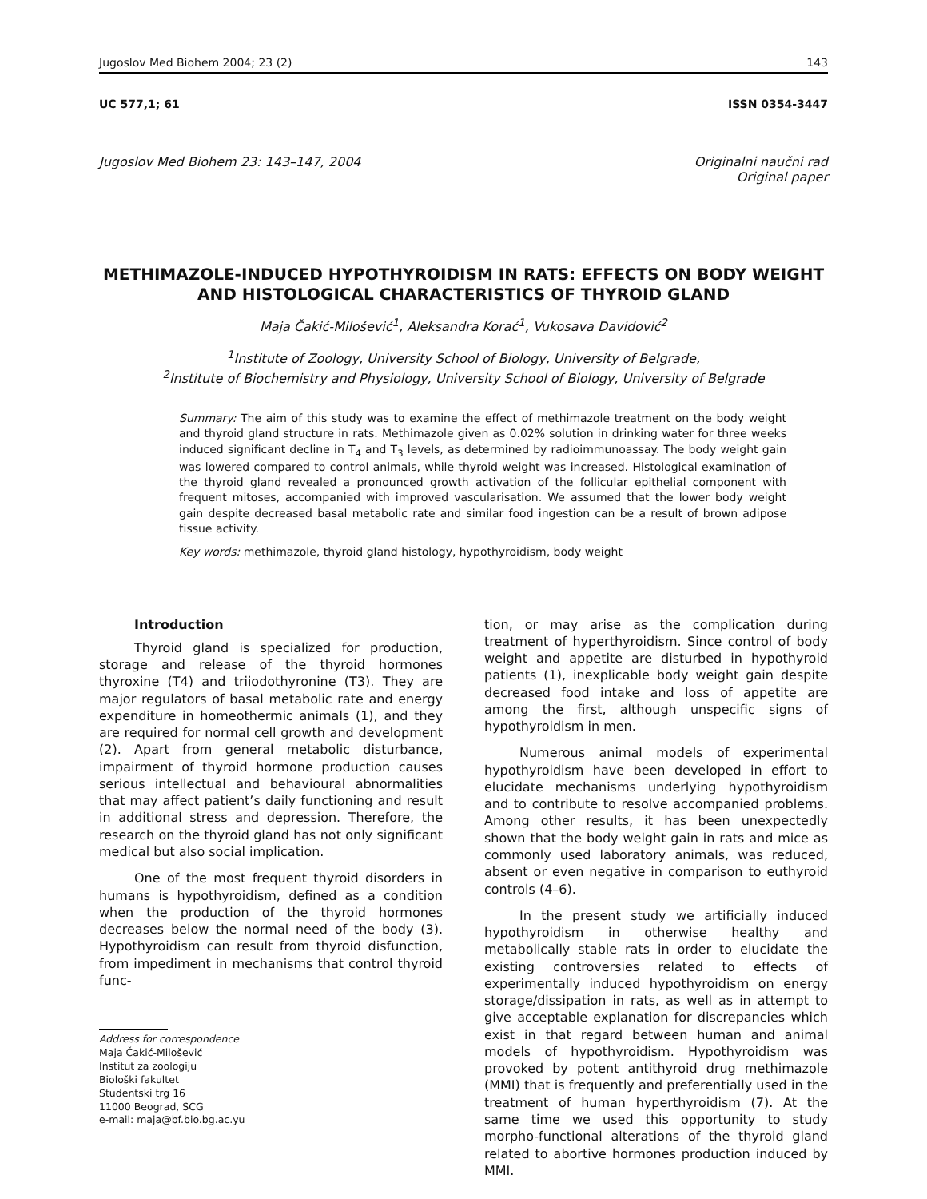Jugoslov Med Biohem 2004; 23 (2) 143
UC 577,1; 61 ISSN 0354-3447
Jugoslov Med Biohem 23: 143–147, 2004 Originalni naučni rad
Original paper
METHIMAZOLE-INDUCED HYPOTHYROIDISM IN RATS: EFFECTS ON BODY WEIGHT AND HISTOLOGICAL CHARACTERISTICS OF THYROID GLAND
Maja Čakić-Milošević<sup>1</sup>, Aleksandra Korać<sup>1</sup>, Vukosava Davidović<sup>2</sup>
<sup>1</sup> Institute of Zoology, University School of Biology, University of Belgrade,
<sup>2</sup> Institute of Biochemistry and Physiology, University School of Biology, University of Belgrade
Summary: The aim of this study was to examine the effect of methimazole treatment on the body weight and thyroid gland structure in rats. Methimazole given as 0.02% solution in drinking water for three weeks induced significant decline in T<sub>4</sub> and T<sub>3</sub> levels, as determined by radioimmunoassay. The body weight gain was lowered compared to control animals, while thyroid weight was increased. Histological examination of the thyroid gland revealed a pronounced growth activation of the follicular epithelial component with frequent mitoses, accompanied with improved vascularisation. We assumed that the lower body weight gain despite decreased basal metabolic rate and similar food ingestion can be a result of brown adipose tissue activity.
Key words: methimazole, thyroid gland histology, hypothyroidism, body weight
Introduction
Thyroid gland is specialized for production, storage and release of the thyroid hormones thyroxine (T4) and triiodothyronine (T3). They are major regulators of basal metabolic rate and energy expenditure in homeothermic animals (1), and they are required for normal cell growth and development (2). Apart from general metabolic disturbance, impairment of thyroid hormone production causes serious intellectual and behavioural abnormalities that may affect patient’s daily functioning and result in additional stress and depression. Therefore, the research on the thyroid gland has not only significant medical but also social implication.
One of the most frequent thyroid disorders in humans is hypothyroidism, defined as a condition when the production of the thyroid hormones decreases below the normal need of the body (3). Hypothyroidism can result from thyroid disfunction, from impediment in mechanisms that control thyroid func-
Address for correspondence
Maja Čakić-Milošević
Institut za zoologiju
Biološki fakultet
Studentski trg 16
11000 Beograd, SCG
e-mail: maja@bf.bio.bg.ac.yu
tion, or may arise as the complication during treatment of hyperthyroidism. Since control of body weight and appetite are disturbed in hypothyroid patients (1), inexplicable body weight gain despite decreased food intake and loss of appetite are among the first, although unspecific signs of hypothyroidism in men.
Numerous animal models of experimental hypothyroidism have been developed in effort to elucidate mechanisms underlying hypothyroidism and to contribute to resolve accompanied problems. Among other results, it has been unexpectedly shown that the body weight gain in rats and mice as commonly used laboratory animals, was reduced, absent or even negative in comparison to euthyroid controls (4–6).
In the present study we artificially induced hypothyroidism in otherwise healthy and metabolically stable rats in order to elucidate the existing controversies related to effects of experimentally induced hypothyroidism on energy storage/dissipation in rats, as well as in attempt to give acceptable explanation for discrepancies which exist in that regard between human and animal models of hypothyroidism. Hypothyroidism was provoked by potent antithyroid drug methimazole (MMI) that is frequently and preferentially used in the treatment of human hyperthyroidism (7). At the same time we used this opportunity to study morpho-functional alterations of the thyroid gland related to abortive hormones production induced by MMI.